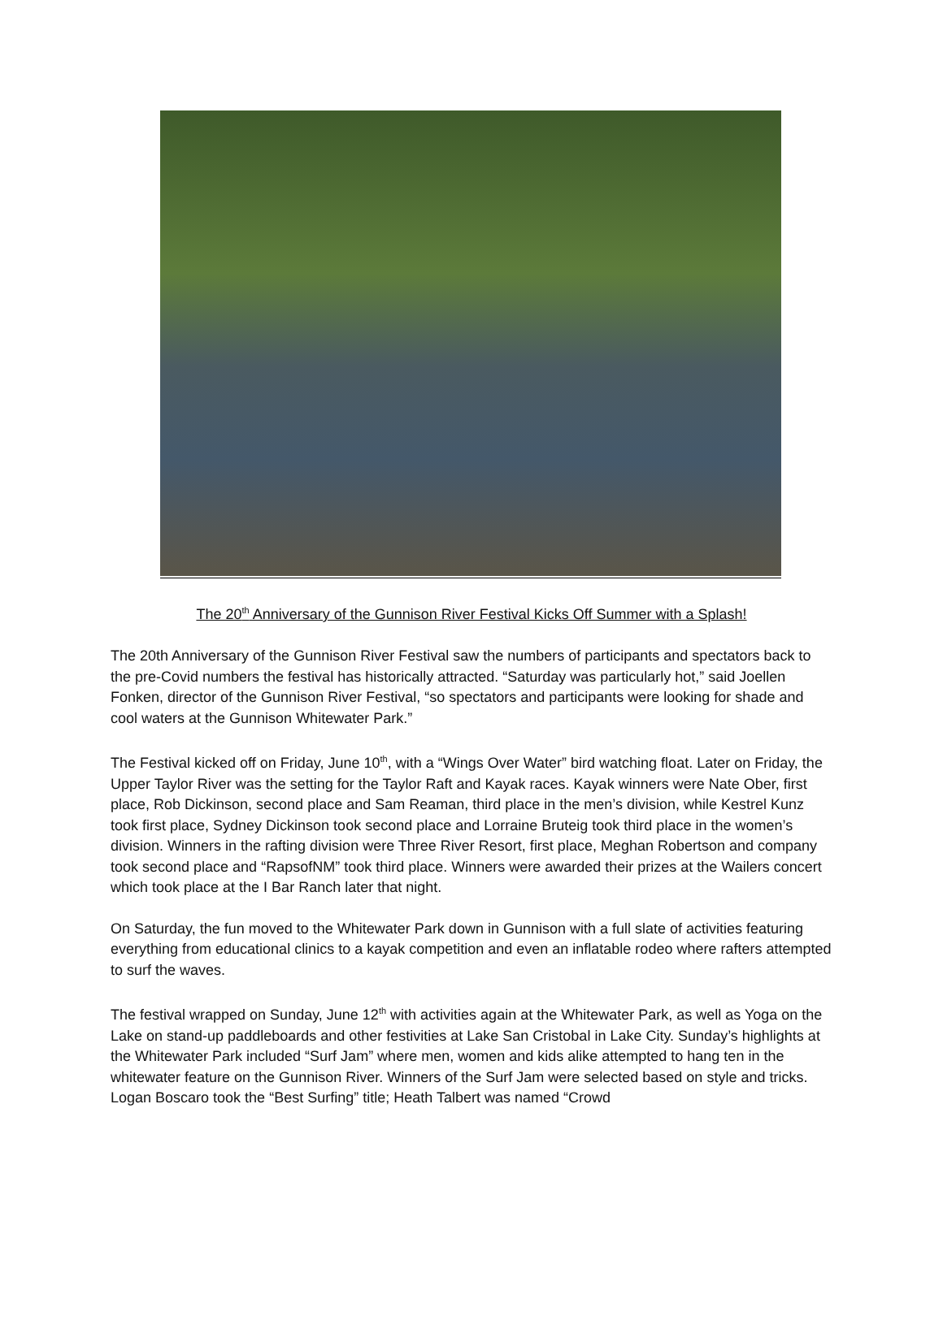The 20<sup>th</sup> Anniversary of the Gunnison River Festival Kicks Off Summer with a Splash!
The 20th Anniversary of the Gunnison River Festival saw the numbers of participants and spectators back to the pre-Covid numbers the festival has historically attracted. “Saturday was particularly hot,” said Joellen Fonken, director of the Gunnison River Festival, “so spectators and participants were looking for shade and cool waters at the Gunnison Whitewater Park.”
The Festival kicked off on Friday, June 10<sup>th</sup>, with a “Wings Over Water” bird watching float. Later on Friday, the Upper Taylor River was the setting for the Taylor Raft and Kayak races. Kayak winners were Nate Ober, first place, Rob Dickinson, second place and Sam Reaman, third place in the men’s division, while Kestrel Kunz took first place, Sydney Dickinson took second place and Lorraine Bruteig took third place in the women’s division. Winners in the rafting division were Three River Resort, first place, Meghan Robertson and company took second place and “RapsofNM” took third place. Winners were awarded their prizes at the Wailers concert which took place at the I Bar Ranch later that night.
On Saturday, the fun moved to the Whitewater Park down in Gunnison with a full slate of activities featuring everything from educational clinics to a kayak competition and even an inflatable rodeo where rafters attempted to surf the waves.
The festival wrapped on Sunday, June 12<sup>th</sup> with activities again at the Whitewater Park, as well as Yoga on the Lake on stand-up paddleboards and other festivities at Lake San Cristobal in Lake City. Sunday’s highlights at the Whitewater Park included “Surf Jam” where men, women and kids alike attempted to hang ten in the whitewater feature on the Gunnison River. Winners of the Surf Jam were selected based on style and tricks. Logan Boscaro took the “Best Surfing” title; Heath Talbert was named “Crowd